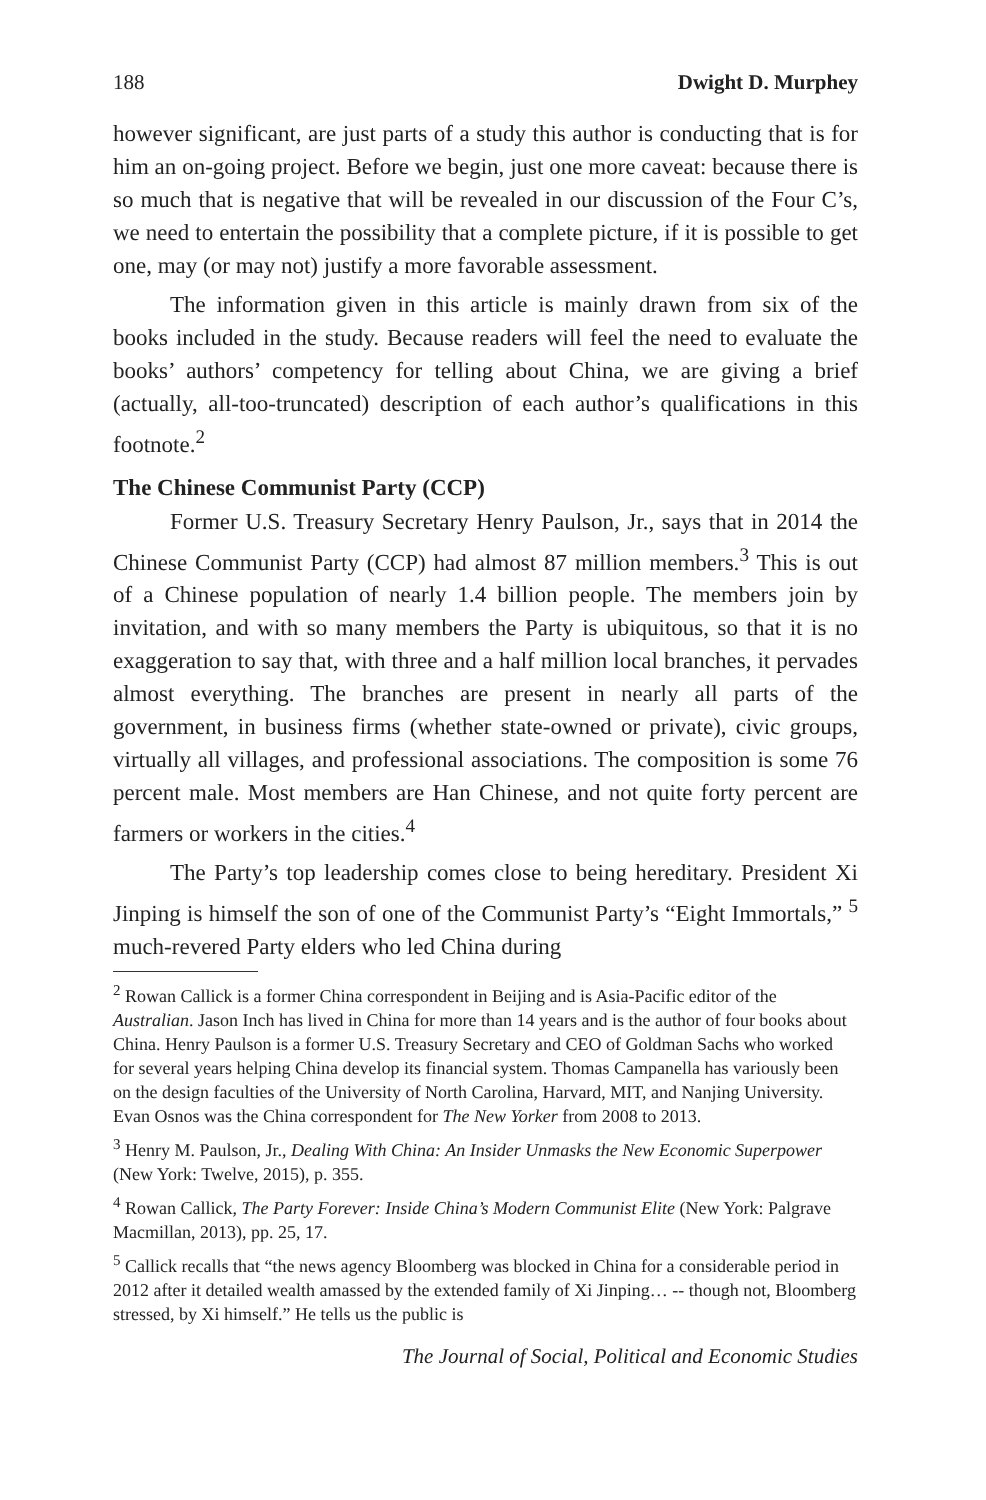188 Dwight D. Murphey
however significant, are just parts of a study this author is conducting that is for him an on-going project. Before we begin, just one more caveat: because there is so much that is negative that will be revealed in our discussion of the Four C’s, we need to entertain the possibility that a complete picture, if it is possible to get one, may (or may not) justify a more favorable assessment.
The information given in this article is mainly drawn from six of the books included in the study. Because readers will feel the need to evaluate the books’ authors’ competency for telling about China, we are giving a brief (actually, all-too-truncated) description of each author’s qualifications in this footnote.<sup>2</sup>
The Chinese Communist Party (CCP)
Former U.S. Treasury Secretary Henry Paulson, Jr., says that in 2014 the Chinese Communist Party (CCP) had almost 87 million members.<sup>3</sup> This is out of a Chinese population of nearly 1.4 billion people. The members join by invitation, and with so many members the Party is ubiquitous, so that it is no exaggeration to say that, with three and a half million local branches, it pervades almost everything. The branches are present in nearly all parts of the government, in business firms (whether state-owned or private), civic groups, virtually all villages, and professional associations. The composition is some 76 percent male. Most members are Han Chinese, and not quite forty percent are farmers or workers in the cities.<sup>4</sup>
The Party’s top leadership comes close to being hereditary. President Xi Jinping is himself the son of one of the Communist Party’s “Eight Immortals,” <sup>5</sup> much-revered Party elders who led China during
<sup>2</sup> Rowan Callick is a former China correspondent in Beijing and is Asia-Pacific editor of the Australian. Jason Inch has lived in China for more than 14 years and is the author of four books about China. Henry Paulson is a former U.S. Treasury Secretary and CEO of Goldman Sachs who worked for several years helping China develop its financial system. Thomas Campanella has variously been on the design faculties of the University of North Carolina, Harvard, MIT, and Nanjing University. Evan Osnos was the China correspondent for The New Yorker from 2008 to 2013.
<sup>3</sup> Henry M. Paulson, Jr., Dealing With China: An Insider Unmasks the New Economic Superpower (New York: Twelve, 2015), p. 355.
<sup>4</sup> Rowan Callick, The Party Forever: Inside China’s Modern Communist Elite (New York: Palgrave Macmillan, 2013), pp. 25, 17.
<sup>5</sup> Callick recalls that “the news agency Bloomberg was blocked in China for a considerable period in 2012 after it detailed wealth amassed by the extended family of Xi Jinping… -- though not, Bloomberg stressed, by Xi himself.” He tells us the public is
The Journal of Social, Political and Economic Studies